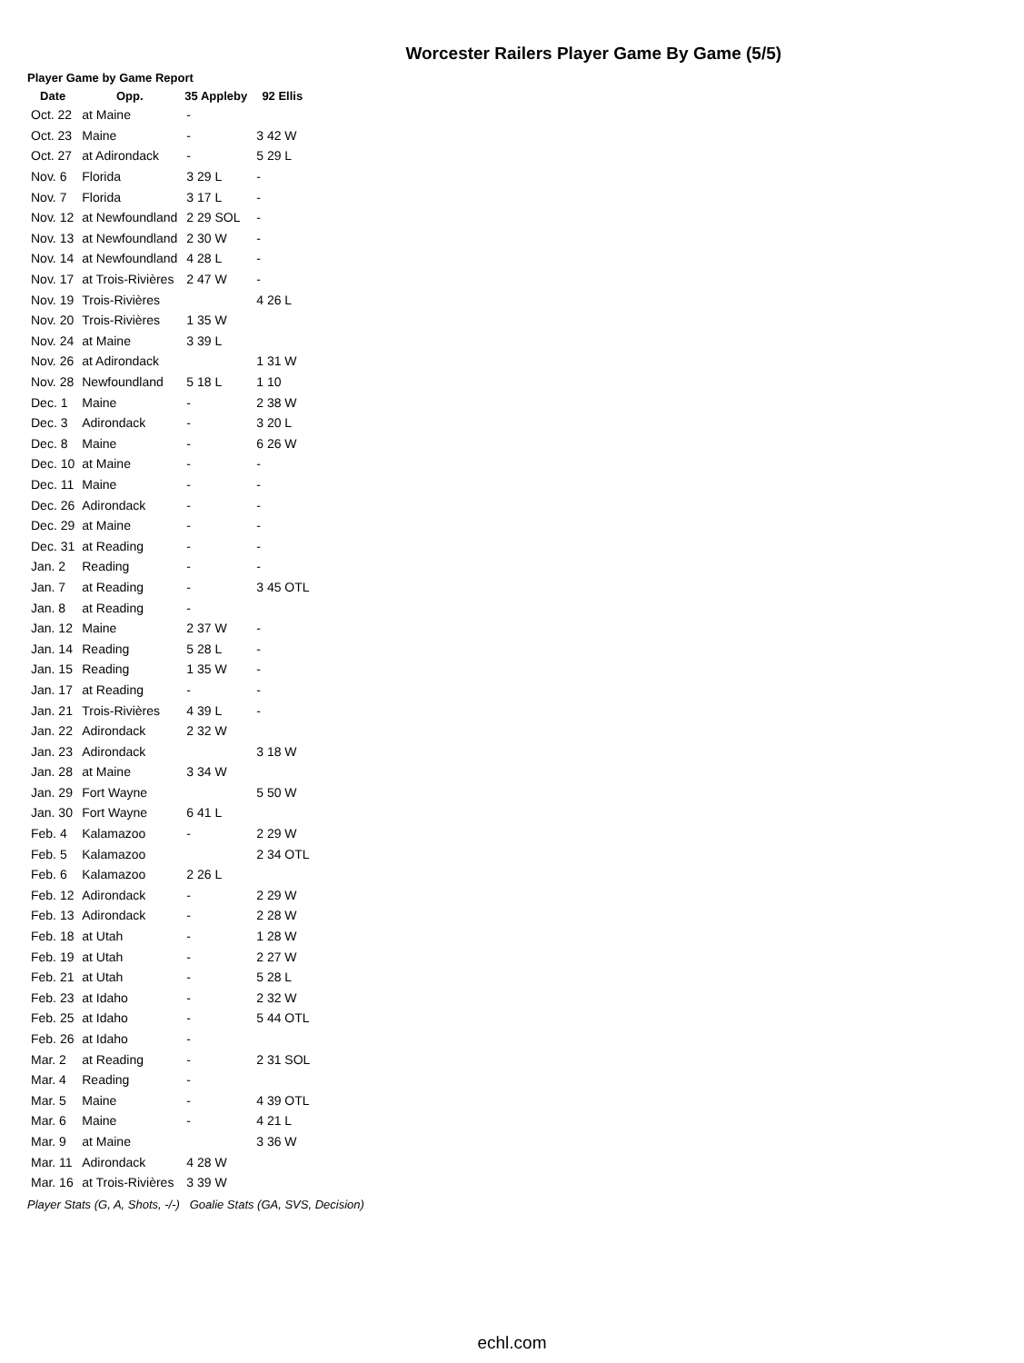Worcester Railers Player Game By Game (5/5)
Player Game by Game Report
| Date | Opp. | 35 Appleby | 92 Ellis |
| --- | --- | --- | --- |
| Oct. 22 | at Maine | - | |
| Oct. 23 | Maine | - | 3 42 W |
| Oct. 27 | at Adirondack | - | 5 29 L |
| Nov. 6 | Florida | 3 29 L | - |
| Nov. 7 | Florida | 3 17 L | - |
| Nov. 12 | at Newfoundland | 2 29 SOL | - |
| Nov. 13 | at Newfoundland | 2 30 W | - |
| Nov. 14 | at Newfoundland | 4 28 L | - |
| Nov. 17 | at Trois-Rivières | 2 47 W | - |
| Nov. 19 | Trois-Rivières | | 4 26 L |
| Nov. 20 | Trois-Rivières | 1 35 W | |
| Nov. 24 | at Maine | 3 39 L | |
| Nov. 26 | at Adirondack | | 1 31 W |
| Nov. 28 | Newfoundland | 5 18 L | 1 10 |
| Dec. 1 | Maine | - | 2 38 W |
| Dec. 3 | Adirondack | - | 3 20 L |
| Dec. 8 | Maine | - | 6 26 W |
| Dec. 10 | at Maine | - | - |
| Dec. 11 | Maine | - | - |
| Dec. 26 | Adirondack | - | - |
| Dec. 29 | at Maine | - | - |
| Dec. 31 | at Reading | - | - |
| Jan. 2 | Reading | - | - |
| Jan. 7 | at Reading | - | 3 45 OTL |
| Jan. 8 | at Reading | - | |
| Jan. 12 | Maine | 2 37 W | - |
| Jan. 14 | Reading | 5 28 L | - |
| Jan. 15 | Reading | 1 35 W | - |
| Jan. 17 | at Reading | - | - |
| Jan. 21 | Trois-Rivières | 4 39 L | - |
| Jan. 22 | Adirondack | 2 32 W | |
| Jan. 23 | Adirondack | | 3 18 W |
| Jan. 28 | at Maine | 3 34 W | |
| Jan. 29 | Fort Wayne | | 5 50 W |
| Jan. 30 | Fort Wayne | 6 41 L | |
| Feb. 4 | Kalamazoo | - | 2 29 W |
| Feb. 5 | Kalamazoo | | 2 34 OTL |
| Feb. 6 | Kalamazoo | 2 26 L | |
| Feb. 12 | Adirondack | - | 2 29 W |
| Feb. 13 | Adirondack | - | 2 28 W |
| Feb. 18 | at Utah | - | 1 28 W |
| Feb. 19 | at Utah | - | 2 27 W |
| Feb. 21 | at Utah | - | 5 28 L |
| Feb. 23 | at Idaho | - | 2 32 W |
| Feb. 25 | at Idaho | - | 5 44 OTL |
| Feb. 26 | at Idaho | - | |
| Mar. 2 | at Reading | - | 2 31 SOL |
| Mar. 4 | Reading | - | |
| Mar. 5 | Maine | - | 4 39 OTL |
| Mar. 6 | Maine | - | 4 21 L |
| Mar. 9 | at Maine | | 3 36 W |
| Mar. 11 | Adirondack | 4 28 W | |
| Mar. 16 | at Trois-Rivières | 3 39 W | |
Player Stats (G, A, Shots, -/-) Goalie Stats (GA, SVS, Decision)
echl.com